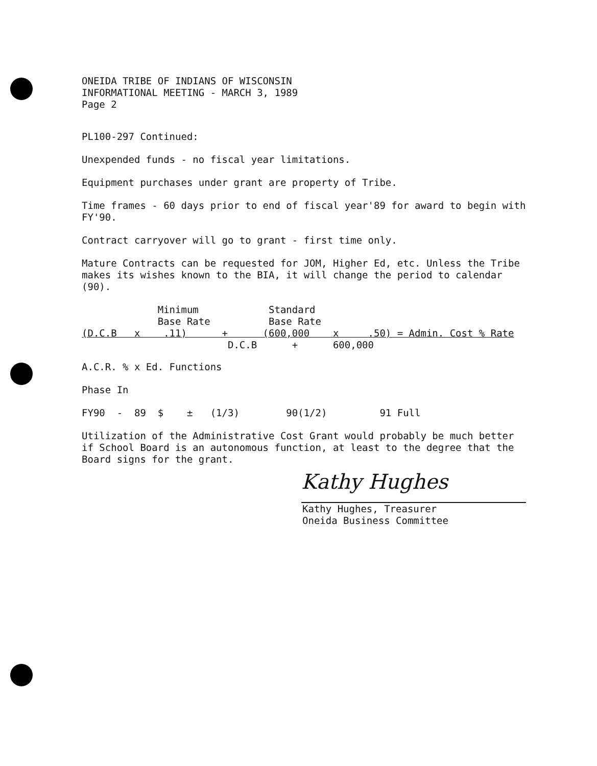ONEIDA TRIBE OF INDIANS OF WISCONSIN
INFORMATIONAL MEETING - MARCH 3, 1989
Page 2
PL100-297 Continued:
Unexpended funds - no fiscal year limitations.
Equipment purchases under grant are property of Tribe.
Time frames - 60 days prior to end of fiscal year'89 for award to begin with FY'90.
Contract carryover will go to grant - first time only.
Mature Contracts can be requested for JOM, Higher Ed, etc. Unless the Tribe makes its wishes known to the BIA, it will change the period to calendar (90).
             Minimum            Standard
             Base Rate          Base Rate
(D.C.B   x    .11)      +      (600,000    x     .50) = Admin. Cost % Rate
                         D.C.B      +      600,000
A.C.R. % x Ed. Functions
Phase In
FY90  -  89  $    ±   (1/3)        90(1/2)         91 Full
Utilization of the Administrative Cost Grant would probably be much better if School Board is an autonomous function, at least to the degree that the Board signs for the grant.
Kathy Hughes
Kathy Hughes, Treasurer
Oneida Business Committee